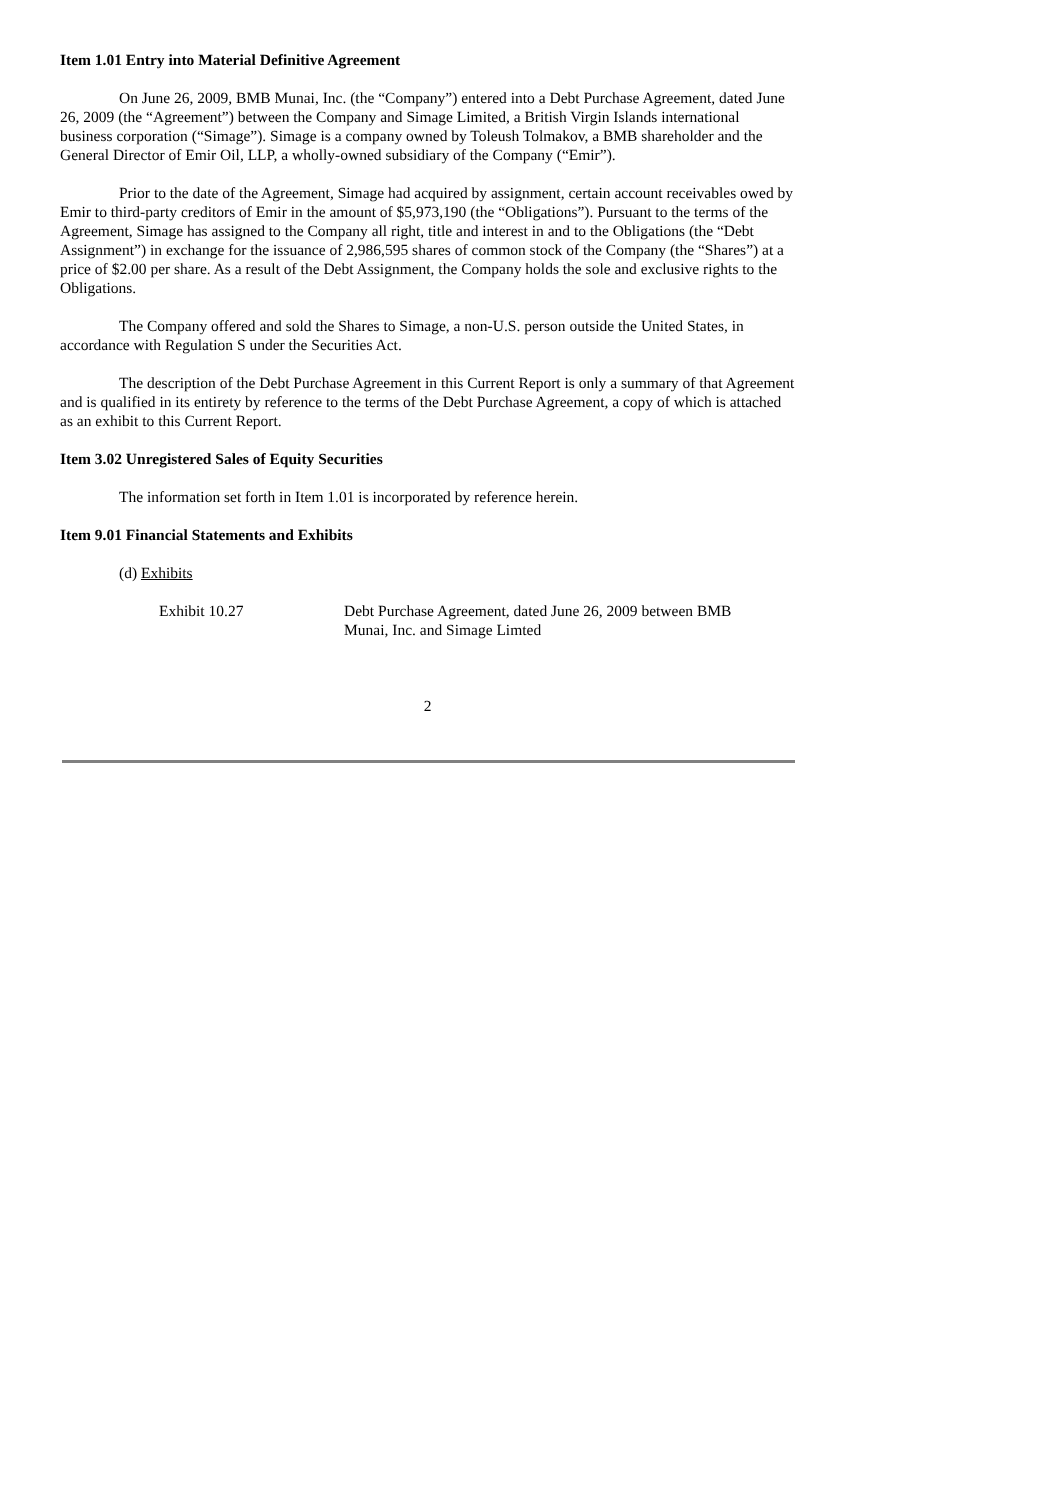Item 1.01 Entry into Material Definitive Agreement
On June 26, 2009, BMB Munai, Inc. (the “Company”) entered into a Debt Purchase Agreement, dated June 26, 2009 (the “Agreement”) between the Company and Simage Limited, a British Virgin Islands international business corporation (“Simage”). Simage is a company owned by Toleush Tolmakov, a BMB shareholder and the General Director of Emir Oil, LLP, a wholly-owned subsidiary of the Company (“Emir”).
Prior to the date of the Agreement, Simage had acquired by assignment, certain account receivables owed by Emir to third-party creditors of Emir in the amount of $5,973,190 (the “Obligations”). Pursuant to the terms of the Agreement, Simage has assigned to the Company all right, title and interest in and to the Obligations (the “Debt Assignment”) in exchange for the issuance of 2,986,595 shares of common stock of the Company (the “Shares”) at a price of $2.00 per share. As a result of the Debt Assignment, the Company holds the sole and exclusive rights to the Obligations.
The Company offered and sold the Shares to Simage, a non-U.S. person outside the United States, in accordance with Regulation S under the Securities Act.
The description of the Debt Purchase Agreement in this Current Report is only a summary of that Agreement and is qualified in its entirety by reference to the terms of the Debt Purchase Agreement, a copy of which is attached as an exhibit to this Current Report.
Item 3.02 Unregistered Sales of Equity Securities
The information set forth in Item 1.01 is incorporated by reference herein.
Item 9.01 Financial Statements and Exhibits
(d) Exhibits
Exhibit 10.27 Debt Purchase Agreement, dated June 26, 2009 between BMB Munai, Inc. and Simage Limted
2